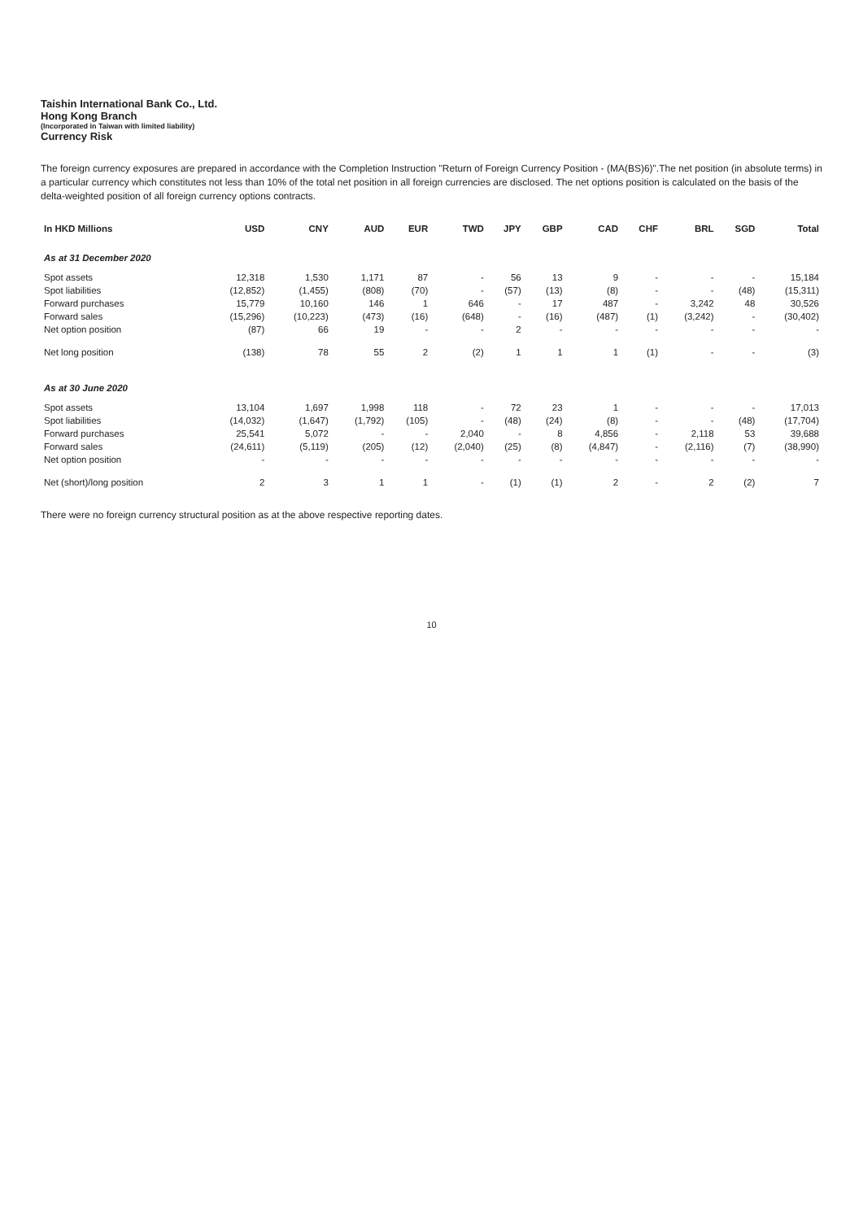Taishin International Bank Co., Ltd.
Hong Kong Branch
(Incorporated in Taiwan with limited liability)
Currency Risk
The foreign currency exposures are prepared in accordance with the Completion Instruction "Return of Foreign Currency Position - (MA(BS)6)".The net position (in absolute terms) in a particular currency which constitutes not less than 10% of the total net position in all foreign currencies are disclosed. The net options position is calculated on the basis of the delta-weighted position of all foreign currency options contracts.
| In HKD Millions | USD | CNY | AUD | EUR | TWD | JPY | GBP | CAD | CHF | BRL | SGD | Total |
| --- | --- | --- | --- | --- | --- | --- | --- | --- | --- | --- | --- | --- |
| As at 31 December 2020 | | | | | | | | | | | | |
| Spot assets | 12,318 | 1,530 | 1,171 | 87 | - | 56 | 13 | 9 | - | - | - | 15,184 |
| Spot liabilities | (12,852) | (1,455) | (808) | (70) | - | (57) | (13) | (8) | - | - | (48) | (15,311) |
| Forward purchases | 15,779 | 10,160 | 146 | 1 | 646 | - | 17 | 487 | - | 3,242 | 48 | 30,526 |
| Forward sales | (15,296) | (10,223) | (473) | (16) | (648) | - | (16) | (487) | (1) | (3,242) | - | (30,402) |
| Net option position | (87) | 66 | 19 | - | - | 2 | - | - | - | - | - | - |
| Net long position | (138) | 78 | 55 | 2 | (2) | 1 | 1 | 1 | (1) | - | - | (3) |
| As at 30 June 2020 | | | | | | | | | | | | |
| Spot assets | 13,104 | 1,697 | 1,998 | 118 | - | 72 | 23 | 1 | - | - | - | 17,013 |
| Spot liabilities | (14,032) | (1,647) | (1,792) | (105) | - | (48) | (24) | (8) | - | - | (48) | (17,704) |
| Forward purchases | 25,541 | 5,072 | - | - | 2,040 | - | 8 | 4,856 | - | 2,118 | 53 | 39,688 |
| Forward sales | (24,611) | (5,119) | (205) | (12) | (2,040) | (25) | (8) | (4,847) | - | (2,116) | (7) | (38,990) |
| Net option position | - | - | - | - | - | - | - | - | - | - | - | - |
| Net (short)/long position | 2 | 3 | 1 | 1 | - | (1) | (1) | 2 | - | 2 | (2) | 7 |
There were no foreign currency structural position as at the above respective reporting dates.
10